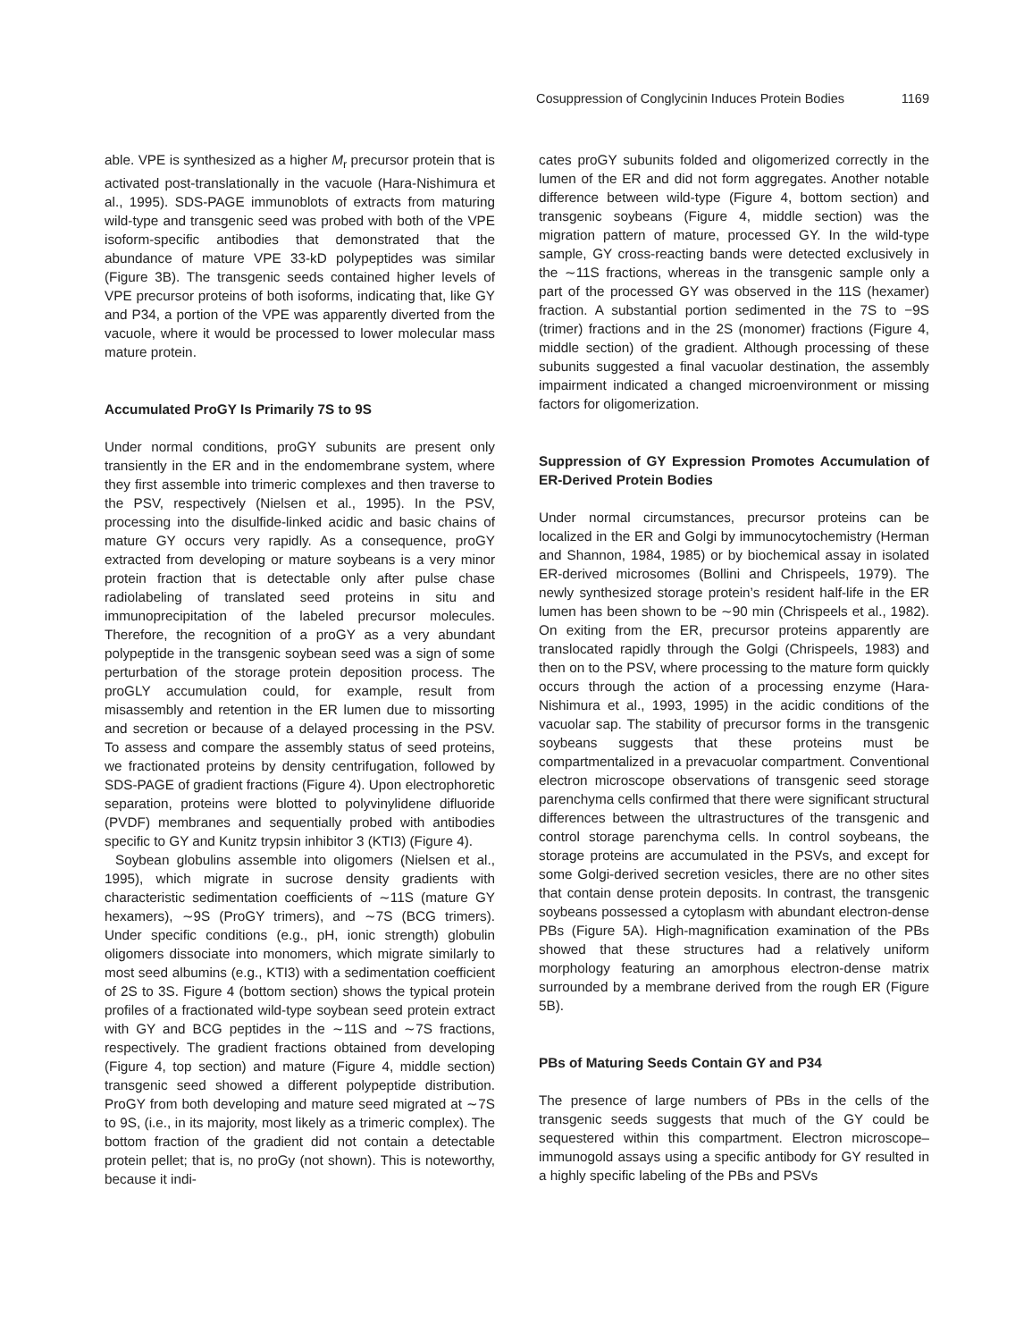Cosuppression of Conglycinin Induces Protein Bodies 1169
able. VPE is synthesized as a higher M<sub>r</sub> precursor protein that is activated post-translationally in the vacuole (Hara-Nishimura et al., 1995). SDS-PAGE immunoblots of extracts from maturing wild-type and transgenic seed was probed with both of the VPE isoform-specific antibodies that demonstrated that the abundance of mature VPE 33-kD polypeptides was similar (Figure 3B). The transgenic seeds contained higher levels of VPE precursor proteins of both isoforms, indicating that, like GY and P34, a portion of the VPE was apparently diverted from the vacuole, where it would be processed to lower molecular mass mature protein.
Accumulated ProGY Is Primarily 7S to 9S
Under normal conditions, proGY subunits are present only transiently in the ER and in the endomembrane system, where they first assemble into trimeric complexes and then traverse to the PSV, respectively (Nielsen et al., 1995). In the PSV, processing into the disulfide-linked acidic and basic chains of mature GY occurs very rapidly. As a consequence, proGY extracted from developing or mature soybeans is a very minor protein fraction that is detectable only after pulse chase radiolabeling of translated seed proteins in situ and immunoprecipitation of the labeled precursor molecules. Therefore, the recognition of a proGY as a very abundant polypeptide in the transgenic soybean seed was a sign of some perturbation of the storage protein deposition process. The proGLY accumulation could, for example, result from misassembly and retention in the ER lumen due to missorting and secretion or because of a delayed processing in the PSV. To assess and compare the assembly status of seed proteins, we fractionated proteins by density centrifugation, followed by SDS-PAGE of gradient fractions (Figure 4). Upon electrophoretic separation, proteins were blotted to polyvinylidene difluoride (PVDF) membranes and sequentially probed with antibodies specific to GY and Kunitz trypsin inhibitor 3 (KTI3) (Figure 4).
Soybean globulins assemble into oligomers (Nielsen et al., 1995), which migrate in sucrose density gradients with characteristic sedimentation coefficients of ∼11S (mature GY hexamers), ∼9S (ProGY trimers), and ∼7S (BCG trimers). Under specific conditions (e.g., pH, ionic strength) globulin oligomers dissociate into monomers, which migrate similarly to most seed albumins (e.g., KTI3) with a sedimentation coefficient of 2S to 3S. Figure 4 (bottom section) shows the typical protein profiles of a fractionated wild-type soybean seed protein extract with GY and BCG peptides in the ∼11S and ∼7S fractions, respectively. The gradient fractions obtained from developing (Figure 4, top section) and mature (Figure 4, middle section) transgenic seed showed a different polypeptide distribution. ProGY from both developing and mature seed migrated at ∼7S to 9S, (i.e., in its majority, most likely as a trimeric complex). The bottom fraction of the gradient did not contain a detectable protein pellet; that is, no proGy (not shown). This is noteworthy, because it indi-
cates proGY subunits folded and oligomerized correctly in the lumen of the ER and did not form aggregates. Another notable difference between wild-type (Figure 4, bottom section) and transgenic soybeans (Figure 4, middle section) was the migration pattern of mature, processed GY. In the wild-type sample, GY cross-reacting bands were detected exclusively in the ∼11S fractions, whereas in the transgenic sample only a part of the processed GY was observed in the 11S (hexamer) fraction. A substantial portion sedimented in the 7S to −9S (trimer) fractions and in the 2S (monomer) fractions (Figure 4, middle section) of the gradient. Although processing of these subunits suggested a final vacuolar destination, the assembly impairment indicated a changed microenvironment or missing factors for oligomerization.
Suppression of GY Expression Promotes Accumulation of ER-Derived Protein Bodies
Under normal circumstances, precursor proteins can be localized in the ER and Golgi by immunocytochemistry (Herman and Shannon, 1984, 1985) or by biochemical assay in isolated ER-derived microsomes (Bollini and Chrispeels, 1979). The newly synthesized storage protein’s resident half-life in the ER lumen has been shown to be ∼90 min (Chrispeels et al., 1982). On exiting from the ER, precursor proteins apparently are translocated rapidly through the Golgi (Chrispeels, 1983) and then on to the PSV, where processing to the mature form quickly occurs through the action of a processing enzyme (Hara-Nishimura et al., 1993, 1995) in the acidic conditions of the vacuolar sap. The stability of precursor forms in the transgenic soybeans suggests that these proteins must be compartmentalized in a prevacuolar compartment. Conventional electron microscope observations of transgenic seed storage parenchyma cells confirmed that there were significant structural differences between the ultrastructures of the transgenic and control storage parenchyma cells. In control soybeans, the storage proteins are accumulated in the PSVs, and except for some Golgi-derived secretion vesicles, there are no other sites that contain dense protein deposits. In contrast, the transgenic soybeans possessed a cytoplasm with abundant electron-dense PBs (Figure 5A). High-magnification examination of the PBs showed that these structures had a relatively uniform morphology featuring an amorphous electron-dense matrix surrounded by a membrane derived from the rough ER (Figure 5B).
PBs of Maturing Seeds Contain GY and P34
The presence of large numbers of PBs in the cells of the transgenic seeds suggests that much of the GY could be sequestered within this compartment. Electron microscope–immunogold assays using a specific antibody for GY resulted in a highly specific labeling of the PBs and PSVs